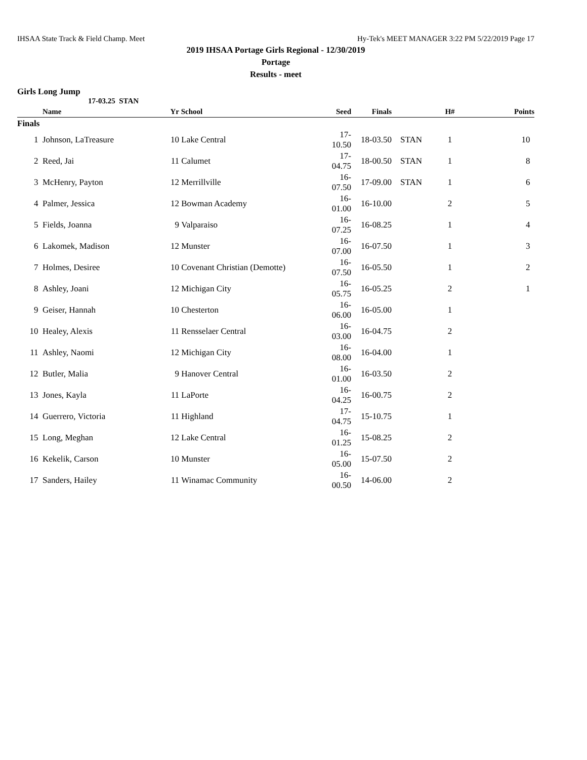IHSAA State Track & Field Champ. Meet Hy-Tek's MEET MANAGER 3:22 PM 5/22/2019 Page 17
2019 IHSAA Portage Girls Regional - 12/30/2019
Portage
Results - meet
Girls Long Jump
17-03.25 STAN
| | Name | Yr | School | Seed | Finals | | H# | Points |
| --- | --- | --- | --- | --- | --- | --- | --- | --- |
| Finals | | | | | | | | |
| 1 | Johnson, LaTreasure | 10 | Lake Central | 17-10.50 | 18-03.50 | STAN | 1 | 10 |
| 2 | Reed, Jai | 11 | Calumet | 17-04.75 | 18-00.50 | STAN | 1 | 8 |
| 3 | McHenry, Payton | 12 | Merrillville | 16-07.50 | 17-09.00 | STAN | 1 | 6 |
| 4 | Palmer, Jessica | 12 | Bowman Academy | 16-01.00 | 16-10.00 | | 2 | 5 |
| 5 | Fields, Joanna | 9 | Valparaiso | 16-07.25 | 16-08.25 | | 1 | 4 |
| 6 | Lakomek, Madison | 12 | Munster | 16-07.00 | 16-07.50 | | 1 | 3 |
| 7 | Holmes, Desiree | 10 | Covenant Christian (Demotte) | 16-07.50 | 16-05.50 | | 1 | 2 |
| 8 | Ashley, Joani | 12 | Michigan City | 16-05.75 | 16-05.25 | | 2 | 1 |
| 9 | Geiser, Hannah | 10 | Chesterton | 16-06.00 | 16-05.00 | | 1 | |
| 10 | Healey, Alexis | 11 | Rensselaer Central | 16-03.00 | 16-04.75 | | 2 | |
| 11 | Ashley, Naomi | 12 | Michigan City | 16-08.00 | 16-04.00 | | 1 | |
| 12 | Butler, Malia | 9 | Hanover Central | 16-01.00 | 16-03.50 | | 2 | |
| 13 | Jones, Kayla | 11 | LaPorte | 16-04.25 | 16-00.75 | | 2 | |
| 14 | Guerrero, Victoria | 11 | Highland | 17-04.75 | 15-10.75 | | 1 | |
| 15 | Long, Meghan | 12 | Lake Central | 16-01.25 | 15-08.25 | | 2 | |
| 16 | Kekelik, Carson | 10 | Munster | 16-05.00 | 15-07.50 | | 2 | |
| 17 | Sanders, Hailey | 11 | Winamac Community | 16-00.50 | 14-06.00 | | 2 | |